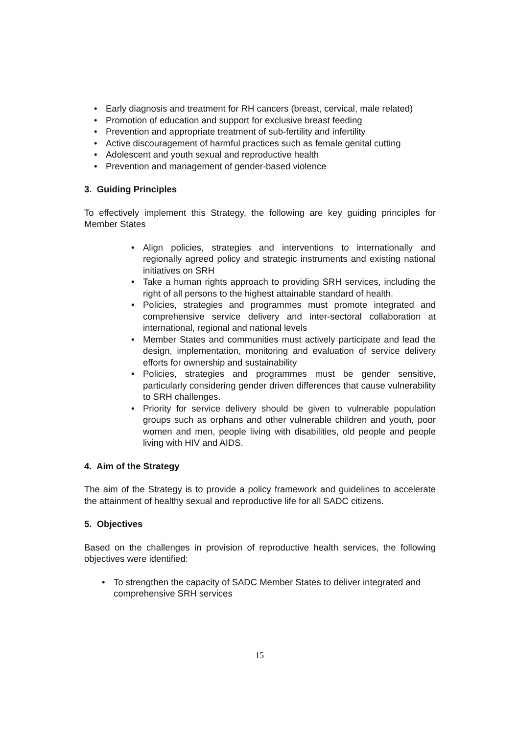• Early diagnosis and treatment for RH cancers (breast, cervical, male related)
• Promotion of education and support for exclusive breast feeding
• Prevention and appropriate treatment of sub-fertility and infertility
• Active discouragement of harmful practices such as female genital cutting
• Adolescent and youth sexual and reproductive health
• Prevention and management of gender-based violence
3. Guiding Principles
To effectively implement this Strategy, the following are key guiding principles for Member States
• Align policies, strategies and interventions to internationally and regionally agreed policy and strategic instruments and existing national initiatives on SRH
• Take a human rights approach to providing SRH services, including the right of all persons to the highest attainable standard of health.
• Policies, strategies and programmes must promote integrated and comprehensive service delivery and inter-sectoral collaboration at international, regional and national levels
• Member States and communities must actively participate and lead the design, implementation, monitoring and evaluation of service delivery efforts for ownership and sustainability
• Policies, strategies and programmes must be gender sensitive, particularly considering gender driven differences that cause vulnerability to SRH challenges.
• Priority for service delivery should be given to vulnerable population groups such as orphans and other vulnerable children and youth, poor women and men, people living with disabilities, old people and people living with HIV and AIDS.
4. Aim of the Strategy
The aim of the Strategy is to provide a policy framework and guidelines to accelerate the attainment of healthy sexual and reproductive life for all SADC citizens.
5. Objectives
Based on the challenges in provision of reproductive health services, the following objectives were identified:
• To strengthen the capacity of SADC Member States to deliver integrated and comprehensive SRH services
15